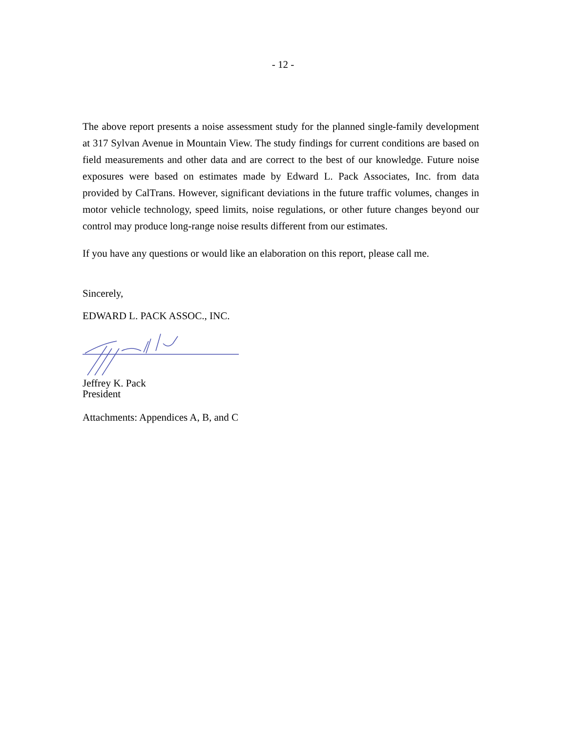- 12 -
The above report presents a noise assessment study for the planned single-family development at 317 Sylvan Avenue in Mountain View. The study findings for current conditions are based on field measurements and other data and are correct to the best of our knowledge. Future noise exposures were based on estimates made by Edward L. Pack Associates, Inc. from data provided by CalTrans. However, significant deviations in the future traffic volumes, changes in motor vehicle technology, speed limits, noise regulations, or other future changes beyond our control may produce long-range noise results different from our estimates.
If you have any questions or would like an elaboration on this report, please call me.
Sincerely,
EDWARD L. PACK ASSOC., INC.
Jeffrey K. Pack
President
Attachments: Appendices A, B, and C